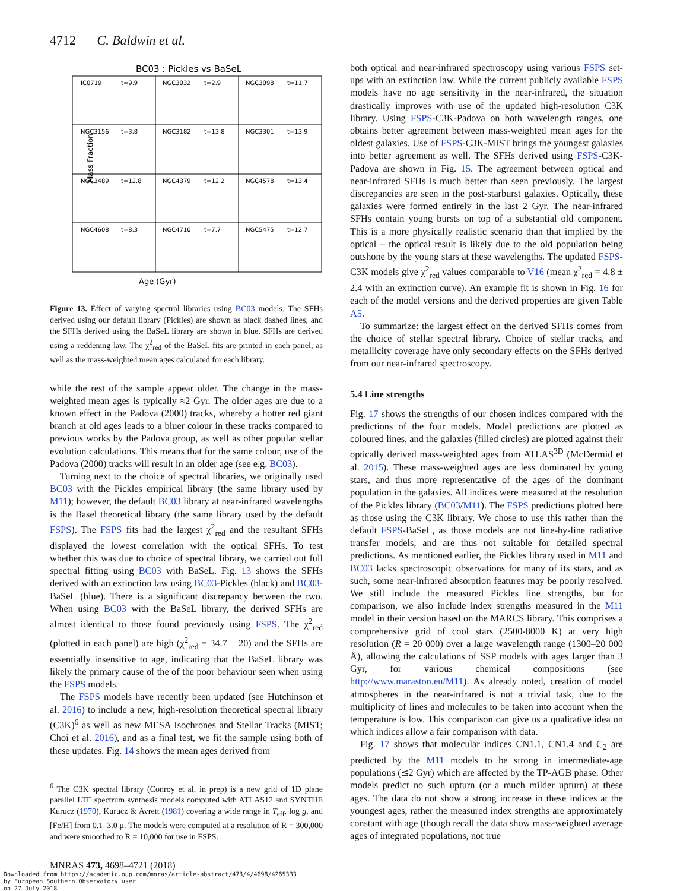4712 C. Baldwin et al.
BC03 : Pickles vs BaSeL
Mass Fraction
IC0719
t=9.9
NGC3032
t=2.9
NGC3098
t=11.7
NGC3156
t=3.8
NGC3182
t=13.8
NGC3301
t=13.9
NGC3489
t=12.8
NGC4379
t=12.2
NGC4578
t=13.4
NGC4608
t=8.3
NGC4710
t=7.7
NGC5475
t=12.7
Age (Gyr)
Figure 13. Effect of varying spectral libraries using BC03 models. The SFHs derived using our default library (Pickles) are shown as black dashed lines, and the SFHs derived using the BaSeL library are shown in blue. SFHs are derived using a reddening law. The χ<sup>2</sup><sub>red</sub> of the BaSeL fits are printed in each panel, as well as the mass-weighted mean ages calculated for each library.
while the rest of the sample appear older. The change in the mass-weighted mean ages is typically ≈2 Gyr. The older ages are due to a known effect in the Padova (2000) tracks, whereby a hotter red giant branch at old ages leads to a bluer colour in these tracks compared to previous works by the Padova group, as well as other popular stellar evolution calculations. This means that for the same colour, use of the Padova (2000) tracks will result in an older age (see e.g. BC03).
Turning next to the choice of spectral libraries, we originally used BC03 with the Pickles empirical library (the same library used by M11); however, the default BC03 library at near-infrared wavelengths is the Basel theoretical library (the same library used by the default FSPS). The FSPS fits had the largest χ<sup>2</sup><sub>red</sub> and the resultant SFHs displayed the lowest correlation with the optical SFHs. To test whether this was due to choice of spectral library, we carried out full spectral fitting using BC03 with BaSeL. Fig. 13 shows the SFHs derived with an extinction law using BC03-Pickles (black) and BC03-BaSeL (blue). There is a significant discrepancy between the two. When using BC03 with the BaSeL library, the derived SFHs are almost identical to those found previously using FSPS. The χ<sup>2</sup><sub>red</sub> (plotted in each panel) are high (χ<sup>2</sup><sub>red</sub> = 34.7 ± 20) and the SFHs are essentially insensitive to age, indicating that the BaSeL library was likely the primary cause of the of the poor behaviour seen when using the FSPS models.
The FSPS models have recently been updated (see Hutchinson et al. 2016) to include a new, high-resolution theoretical spectral library (C3K)<sup>6</sup> as well as new MESA Isochrones and Stellar Tracks (MIST; Choi et al. 2016), and as a final test, we fit the sample using both of these updates. Fig. 14 shows the mean ages derived from
<sup>6</sup> The C3K spectral library (Conroy et al. in prep) is a new grid of 1D plane parallel LTE spectrum synthesis models computed with ATLAS12 and SYNTHE Kurucz (1970), Kurucz & Avrett (1981) covering a wide range in T<sub>eff</sub>, log g, and [Fe/H] from 0.1–3.0 μ. The models were computed at a resolution of R = 300,000 and were smoothed to R = 10,000 for use in FSPS.
both optical and near-infrared spectroscopy using various FSPS set-ups with an extinction law. While the current publicly available FSPS models have no age sensitivity in the near-infrared, the situation drastically improves with use of the updated high-resolution C3K library. Using FSPS-C3K-Padova on both wavelength ranges, one obtains better agreement between mass-weighted mean ages for the oldest galaxies. Use of FSPS-C3K-MIST brings the youngest galaxies into better agreement as well. The SFHs derived using FSPS-C3K-Padova are shown in Fig. 15. The agreement between optical and near-infrared SFHs is much better than seen previously. The largest discrepancies are seen in the post-starburst galaxies. Optically, these galaxies were formed entirely in the last 2 Gyr. The near-infrared SFHs contain young bursts on top of a substantial old component. This is a more physically realistic scenario than that implied by the optical – the optical result is likely due to the old population being outshone by the young stars at these wavelengths. The updated FSPS-C3K models give χ<sup>2</sup><sub>red</sub> values comparable to V16 (mean χ<sup>2</sup><sub>red</sub> = 4.8 ± 2.4 with an extinction curve). An example fit is shown in Fig. 16 for each of the model versions and the derived properties are given Table A5.
To summarize: the largest effect on the derived SFHs comes from the choice of stellar spectral library. Choice of stellar tracks, and metallicity coverage have only secondary effects on the SFHs derived from our near-infrared spectroscopy.
5.4 Line strengths
Fig. 17 shows the strengths of our chosen indices compared with the predictions of the four models. Model predictions are plotted as coloured lines, and the galaxies (filled circles) are plotted against their optically derived mass-weighted ages from ATLAS<sup>3D</sup> (McDermid et al. 2015). These mass-weighted ages are less dominated by young stars, and thus more representative of the ages of the dominant population in the galaxies. All indices were measured at the resolution of the Pickles library (BC03/M11). The FSPS predictions plotted here as those using the C3K library. We chose to use this rather than the default FSPS-BaSeL, as those models are not line-by-line radiative transfer models, and are thus not suitable for detailed spectral predictions. As mentioned earlier, the Pickles library used in M11 and BC03 lacks spectroscopic observations for many of its stars, and as such, some near-infrared absorption features may be poorly resolved. We still include the measured Pickles line strengths, but for comparison, we also include index strengths measured in the M11 model in their version based on the MARCS library. This comprises a comprehensive grid of cool stars (2500-8000 K) at very high resolution (R = 20 000) over a large wavelength range (1300–20 000 Å), allowing the calculations of SSP models with ages larger than 3 Gyr, for various chemical compositions (see http://www.maraston.eu/M11). As already noted, creation of model atmospheres in the near-infrared is not a trivial task, due to the multiplicity of lines and molecules to be taken into account when the temperature is low. This comparison can give us a qualitative idea on which indices allow a fair comparison with data.
Fig. 17 shows that molecular indices CN1.1, CN1.4 and C<sub>2</sub> are predicted by the M11 models to be strong in intermediate-age populations (≲2 Gyr) which are affected by the TP-AGB phase. Other models predict no such upturn (or a much milder upturn) at these ages. The data do not show a strong increase in these indices at the youngest ages, rather the measured index strengths are approximately constant with age (though recall the data show mass-weighted average ages of integrated populations, not true
MNRAS 473, 4698–4721 (2018)
Downloaded from https://academic.oup.com/mnras/article-abstract/473/4/4698/4265333
by European Southern Observatory user
on 27 July 2018